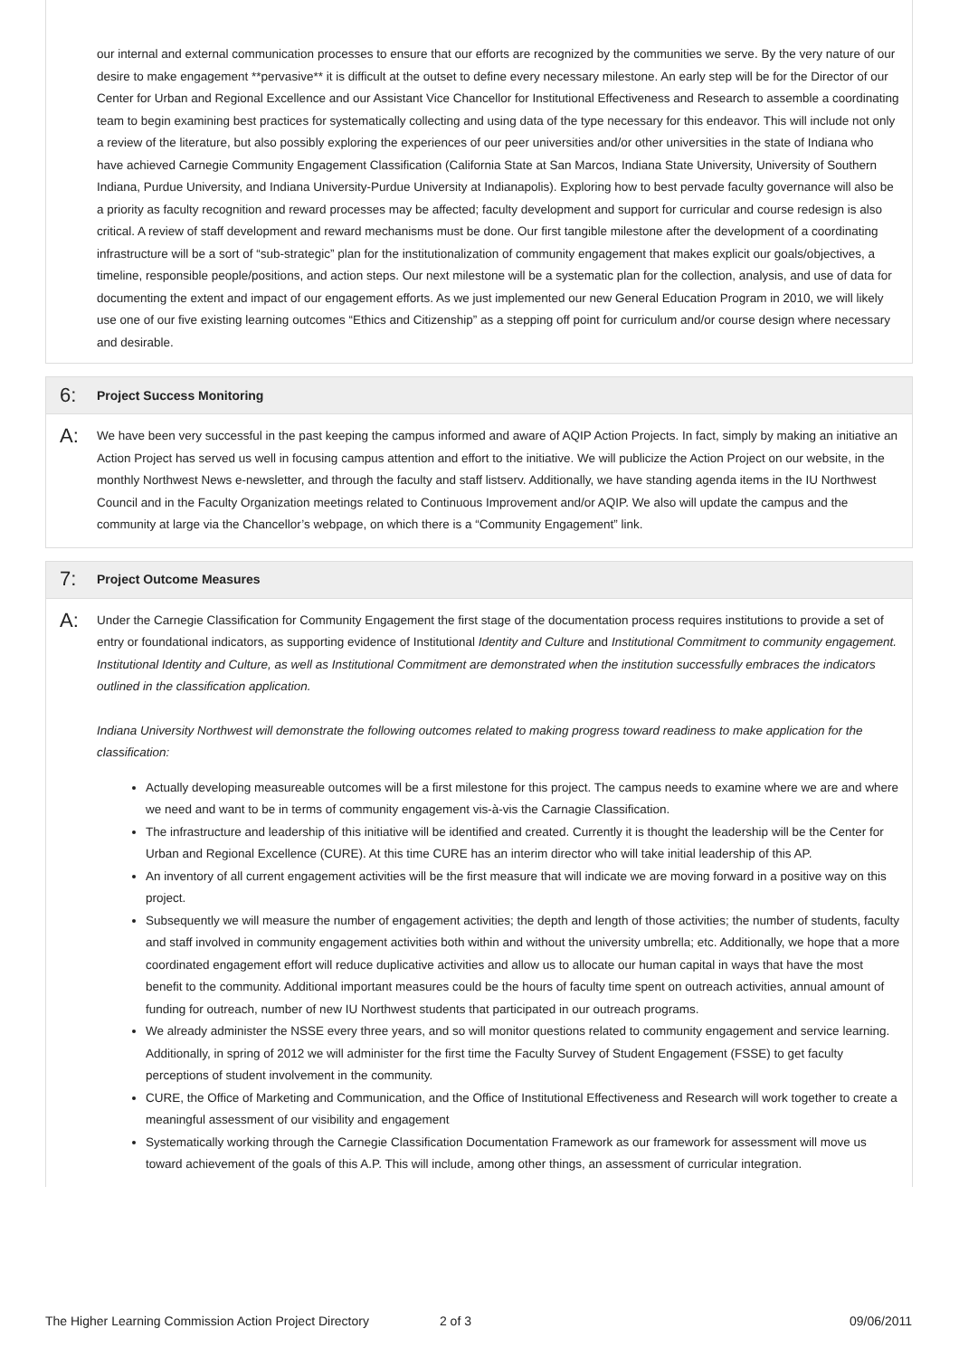our internal and external communication processes to ensure that our efforts are recognized by the communities we serve. By the very nature of our desire to make engagement **pervasive** it is difficult at the outset to define every necessary milestone. An early step will be for the Director of our Center for Urban and Regional Excellence and our Assistant Vice Chancellor for Institutional Effectiveness and Research to assemble a coordinating team to begin examining best practices for systematically collecting and using data of the type necessary for this endeavor. This will include not only a review of the literature, but also possibly exploring the experiences of our peer universities and/or other universities in the state of Indiana who have achieved Carnegie Community Engagement Classification (California State at San Marcos, Indiana State University, University of Southern Indiana, Purdue University, and Indiana University-Purdue University at Indianapolis). Exploring how to best pervade faculty governance will also be a priority as faculty recognition and reward processes may be affected; faculty development and support for curricular and course redesign is also critical. A review of staff development and reward mechanisms must be done. Our first tangible milestone after the development of a coordinating infrastructure will be a sort of “sub-strategic” plan for the institutionalization of community engagement that makes explicit our goals/objectives, a timeline, responsible people/positions, and action steps. Our next milestone will be a systematic plan for the collection, analysis, and use of data for documenting the extent and impact of our engagement efforts. As we just implemented our new General Education Program in 2010, we will likely use one of our five existing learning outcomes “Ethics and Citizenship” as a stepping off point for curriculum and/or course design where necessary and desirable.
6: Project Success Monitoring
A:
We have been very successful in the past keeping the campus informed and aware of AQIP Action Projects. In fact, simply by making an initiative an Action Project has served us well in focusing campus attention and effort to the initiative. We will publicize the Action Project on our website, in the monthly Northwest News e-newsletter, and through the faculty and staff listserv. Additionally, we have standing agenda items in the IU Northwest Council and in the Faculty Organization meetings related to Continuous Improvement and/or AQIP. We also will update the campus and the community at large via the Chancellor’s webpage, on which there is a “Community Engagement” link.
7: Project Outcome Measures
A:
Under the Carnegie Classification for Community Engagement the first stage of the documentation process requires institutions to provide a set of entry or foundational indicators, as supporting evidence of Institutional Identity and Culture and Institutional Commitment to community engagement. Institutional Identity and Culture, as well as Institutional Commitment are demonstrated when the institution successfully embraces the indicators outlined in the classification application.
Indiana University Northwest will demonstrate the following outcomes related to making progress toward readiness to make application for the classification:
Actually developing measureable outcomes will be a first milestone for this project. The campus needs to examine where we are and where we need and want to be in terms of community engagement vis-à-vis the Carnagie Classification.
The infrastructure and leadership of this initiative will be identified and created. Currently it is thought the leadership will be the Center for Urban and Regional Excellence (CURE). At this time CURE has an interim director who will take initial leadership of this AP.
An inventory of all current engagement activities will be the first measure that will indicate we are moving forward in a positive way on this project.
Subsequently we will measure the number of engagement activities; the depth and length of those activities; the number of students, faculty and staff involved in community engagement activities both within and without the university umbrella; etc. Additionally, we hope that a more coordinated engagement effort will reduce duplicative activities and allow us to allocate our human capital in ways that have the most benefit to the community. Additional important measures could be the hours of faculty time spent on outreach activities, annual amount of funding for outreach, number of new IU Northwest students that participated in our outreach programs.
We already administer the NSSE every three years, and so will monitor questions related to community engagement and service learning. Additionally, in spring of 2012 we will administer for the first time the Faculty Survey of Student Engagement (FSSE) to get faculty perceptions of student involvement in the community.
CURE, the Office of Marketing and Communication, and the Office of Institutional Effectiveness and Research will work together to create a meaningful assessment of our visibility and engagement
Systematically working through the Carnegie Classification Documentation Framework as our framework for assessment will move us toward achievement of the goals of this A.P. This will include, among other things, an assessment of curricular integration.
The Higher Learning Commission Action Project Directory 2 of 3 09/06/2011